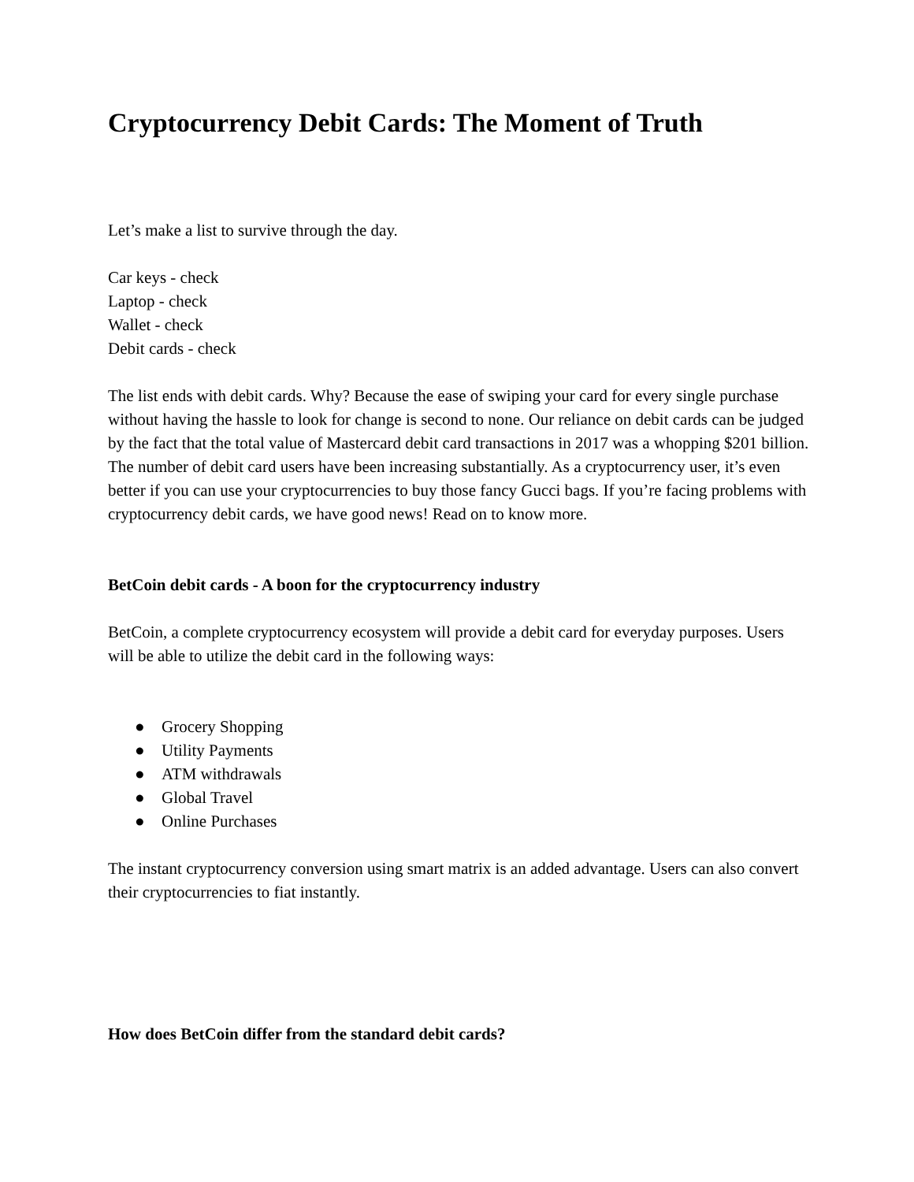Cryptocurrency Debit Cards: The Moment of Truth
Let’s make a list to survive through the day.
Car keys - check
Laptop - check
Wallet - check
Debit cards - check
The list ends with debit cards. Why? Because the ease of swiping your card for every single purchase without having the hassle to look for change is second to none. Our reliance on debit cards can be judged by the fact that the total value of Mastercard debit card transactions in 2017 was a whopping $201 billion. The number of debit card users have been increasing substantially. As a cryptocurrency user, it’s even better if you can use your cryptocurrencies to buy those fancy Gucci bags. If you’re facing problems with cryptocurrency debit cards, we have good news! Read on to know more.
BetCoin debit cards - A boon for the cryptocurrency industry
BetCoin, a complete cryptocurrency ecosystem will provide a debit card for everyday purposes. Users will be able to utilize the debit card in the following ways:
● Grocery Shopping
● Utility Payments
● ATM withdrawals
● Global Travel
● Online Purchases
The instant cryptocurrency conversion using smart matrix is an added advantage. Users can also convert their cryptocurrencies to fiat instantly.
How does BetCoin differ from the standard debit cards?